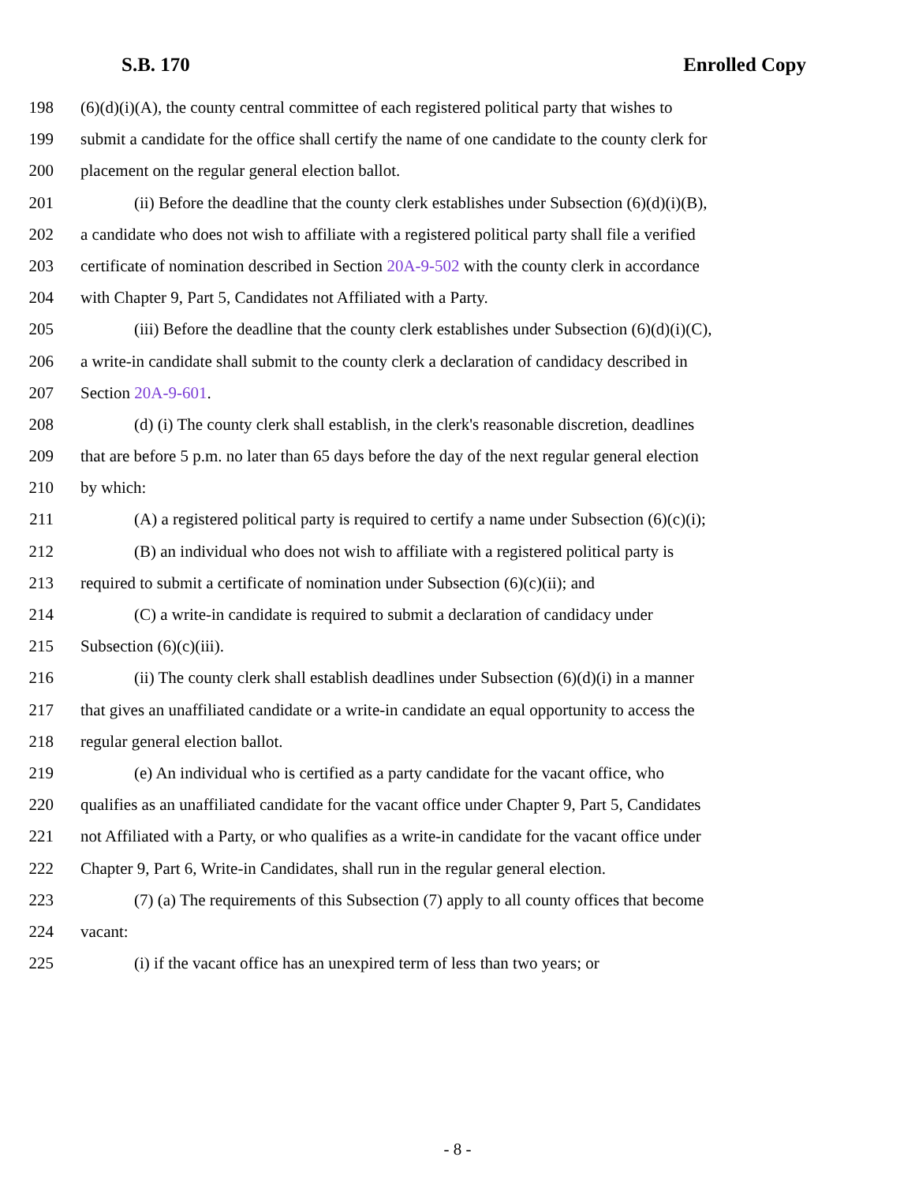S.B. 170 Enrolled Copy
198 (6)(d)(i)(A), the county central committee of each registered political party that wishes to
199 submit a candidate for the office shall certify the name of one candidate to the county clerk for
200 placement on the regular general election ballot.
201 (ii) Before the deadline that the county clerk establishes under Subsection (6)(d)(i)(B),
202 a candidate who does not wish to affiliate with a registered political party shall file a verified
203 certificate of nomination described in Section 20A-9-502 with the county clerk in accordance
204 with Chapter 9, Part 5, Candidates not Affiliated with a Party.
205 (iii) Before the deadline that the county clerk establishes under Subsection (6)(d)(i)(C),
206 a write-in candidate shall submit to the county clerk a declaration of candidacy described in
207 Section 20A-9-601.
208 (d) (i) The county clerk shall establish, in the clerk's reasonable discretion, deadlines
209 that are before 5 p.m. no later than 65 days before the day of the next regular general election
210 by which:
211 (A) a registered political party is required to certify a name under Subsection (6)(c)(i);
212 (B) an individual who does not wish to affiliate with a registered political party is
213 required to submit a certificate of nomination under Subsection (6)(c)(ii); and
214 (C) a write-in candidate is required to submit a declaration of candidacy under
215 Subsection (6)(c)(iii).
216 (ii) The county clerk shall establish deadlines under Subsection (6)(d)(i) in a manner
217 that gives an unaffiliated candidate or a write-in candidate an equal opportunity to access the
218 regular general election ballot.
219 (e) An individual who is certified as a party candidate for the vacant office, who
220 qualifies as an unaffiliated candidate for the vacant office under Chapter 9, Part 5, Candidates
221 not Affiliated with a Party, or who qualifies as a write-in candidate for the vacant office under
222 Chapter 9, Part 6, Write-in Candidates, shall run in the regular general election.
223 (7) (a) The requirements of this Subsection (7) apply to all county offices that become
224 vacant:
225 (i) if the vacant office has an unexpired term of less than two years; or
- 8 -